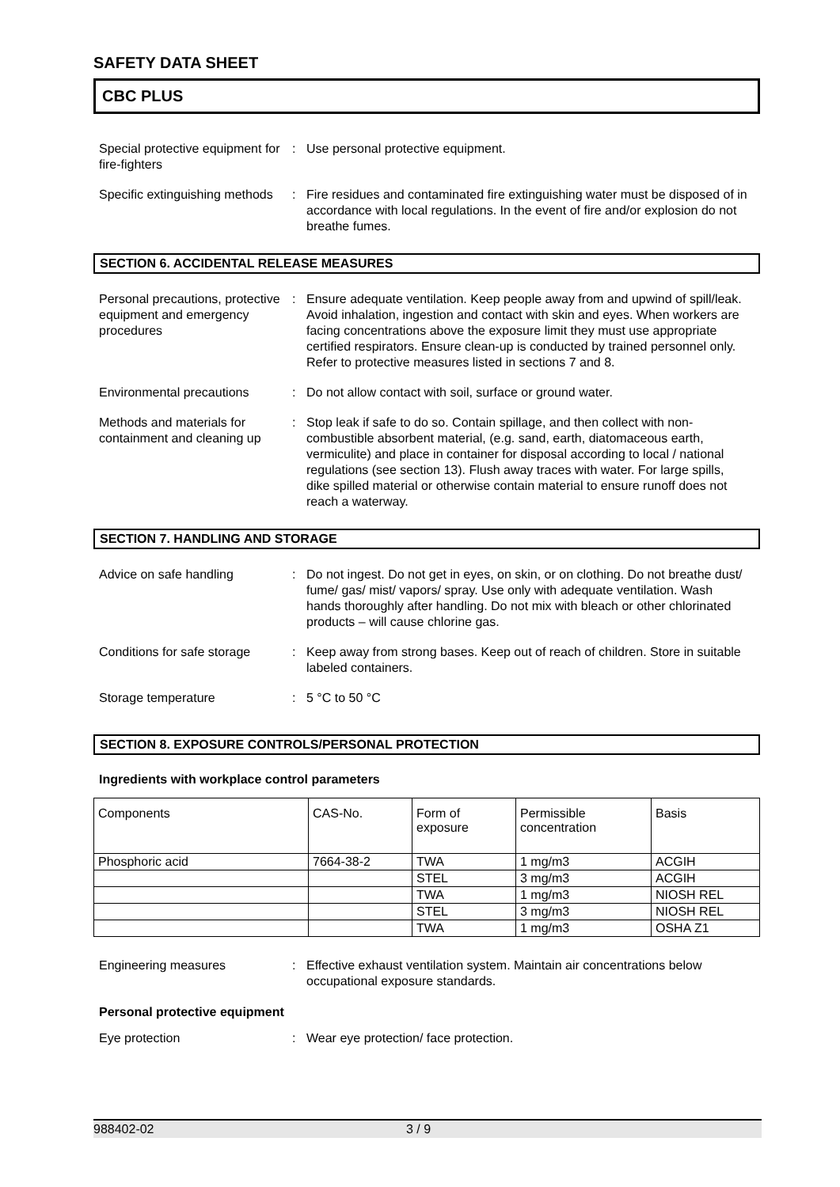SAFETY DATA SHEET
CBC PLUS
Special protective equipment for fire-fighters
: Use personal protective equipment.
Specific extinguishing methods
: Fire residues and contaminated fire extinguishing water must be disposed of in accordance with local regulations. In the event of fire and/or explosion do not breathe fumes.
SECTION 6. ACCIDENTAL RELEASE MEASURES
Personal precautions, protective equipment and emergency procedures
: Ensure adequate ventilation. Keep people away from and upwind of spill/leak. Avoid inhalation, ingestion and contact with skin and eyes. When workers are facing concentrations above the exposure limit they must use appropriate certified respirators. Ensure clean-up is conducted by trained personnel only. Refer to protective measures listed in sections 7 and 8.
Environmental precautions : Do not allow contact with soil, surface or ground water.
Methods and materials for containment and cleaning up
: Stop leak if safe to do so. Contain spillage, and then collect with non-combustible absorbent material, (e.g. sand, earth, diatomaceous earth, vermiculite) and place in container for disposal according to local / national regulations (see section 13). Flush away traces with water. For large spills, dike spilled material or otherwise contain material to ensure runoff does not reach a waterway.
SECTION 7. HANDLING AND STORAGE
Advice on safe handling : Do not ingest. Do not get in eyes, on skin, or on clothing. Do not breathe dust/ fume/ gas/ mist/ vapors/ spray. Use only with adequate ventilation. Wash hands thoroughly after handling. Do not mix with bleach or other chlorinated products – will cause chlorine gas.
Conditions for safe storage
: Keep away from strong bases. Keep out of reach of children. Store in suitable labeled containers.
Storage temperature : 5 °C to 50 °C
SECTION 8. EXPOSURE CONTROLS/PERSONAL PROTECTION
Ingredients with workplace control parameters
| Components | CAS-No. | Form of exposure | Permissible concentration | Basis |
| Phosphoric acid | 7664-38-2 | TWA | 1 mg/m3 | ACGIH |
| | | STEL | 3 mg/m3 | ACGIH |
| | | TWA | 1 mg/m3 | NIOSH REL |
| | | STEL | 3 mg/m3 | NIOSH REL |
| | | TWA | 1 mg/m3 | OSHA Z1 |
Engineering measures : Effective exhaust ventilation system. Maintain air concentrations below occupational exposure standards.
Personal protective equipment
Eye protection : Wear eye protection/ face protection.
988402-02 3 / 9